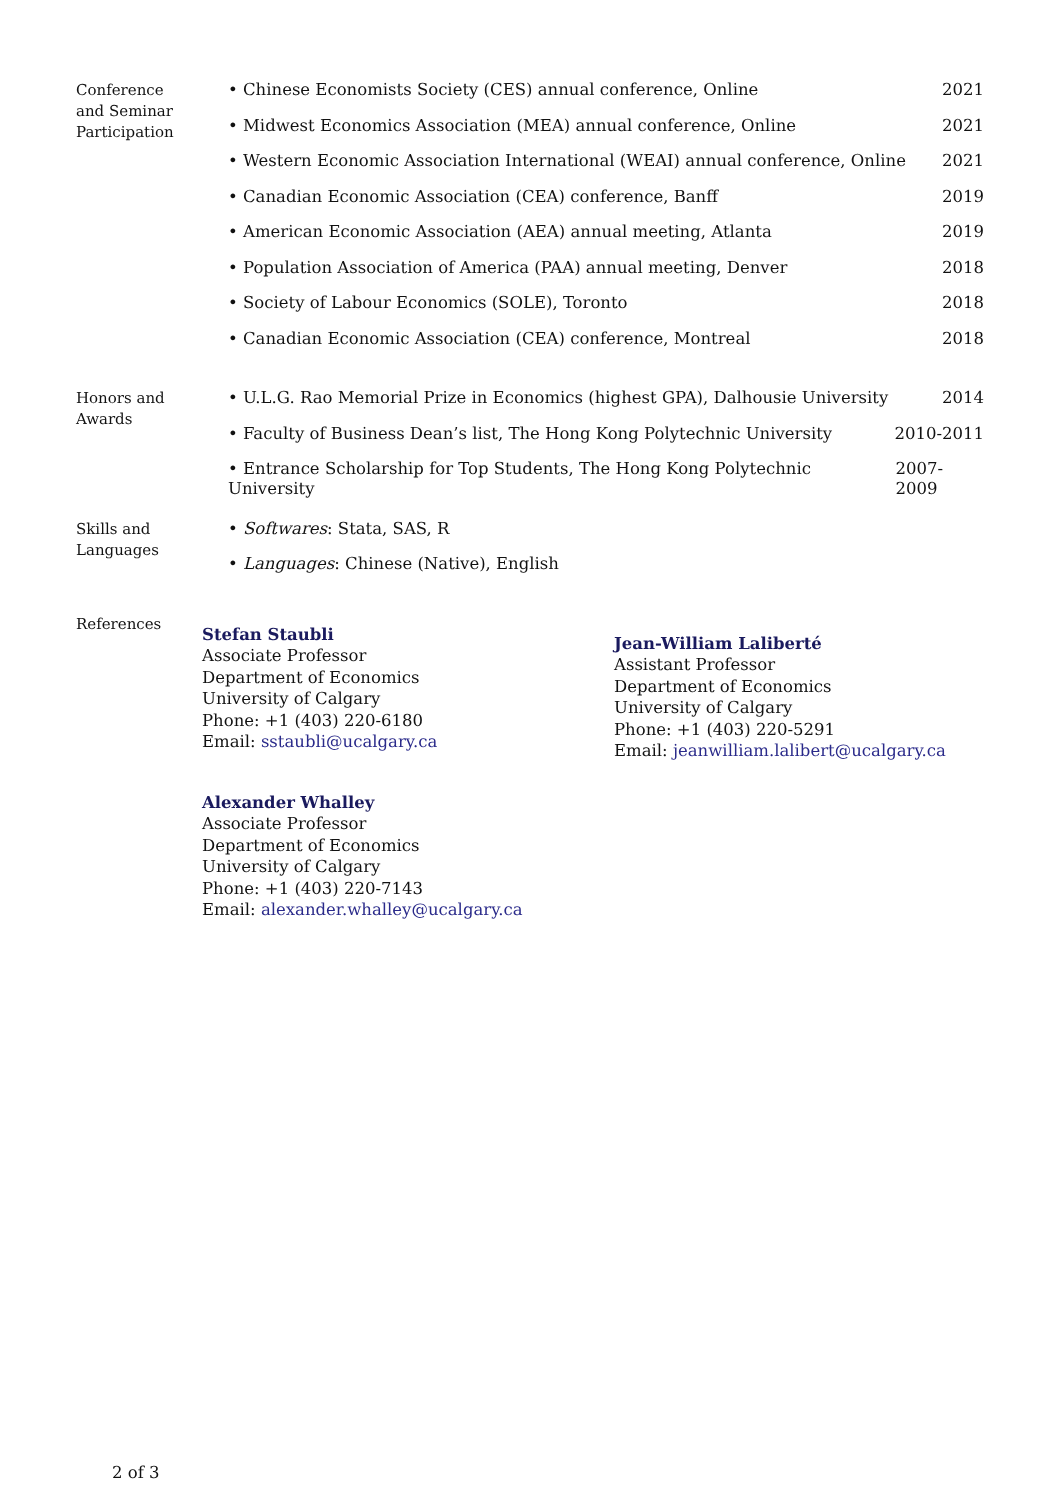Conference
and Seminar
Participation
• Chinese Economists Society (CES) annual conference, Online 2021
• Midwest Economics Association (MEA) annual conference, Online 2021
• Western Economic Association International (WEAI) annual conference, Online 2021
• Canadian Economic Association (CEA) conference, Banff 2019
• American Economic Association (AEA) annual meeting, Atlanta 2019
• Population Association of America (PAA) annual meeting, Denver 2018
• Society of Labour Economics (SOLE), Toronto 2018
• Canadian Economic Association (CEA) conference, Montreal 2018
Honors and
Awards
• U.L.G. Rao Memorial Prize in Economics (highest GPA), Dalhousie University 2014
• Faculty of Business Dean’s list, The Hong Kong Polytechnic University 2010-2011
• Entrance Scholarship for Top Students, The Hong Kong Polytechnic University 2007-2009
Skills and
Languages
• Softwares: Stata, SAS, R
• Languages: Chinese (Native), English
References
Stefan Staubli
Associate Professor
Department of Economics
University of Calgary
Phone: +1 (403) 220-6180
Email: sstaubli@ucalgary.ca
Jean-William Laliberté
Assistant Professor
Department of Economics
University of Calgary
Phone: +1 (403) 220-5291
Email: jeanwilliam.lalibert@ucalgary.ca
Alexander Whalley
Associate Professor
Department of Economics
University of Calgary
Phone: +1 (403) 220-7143
Email: alexander.whalley@ucalgary.ca
2 of 3